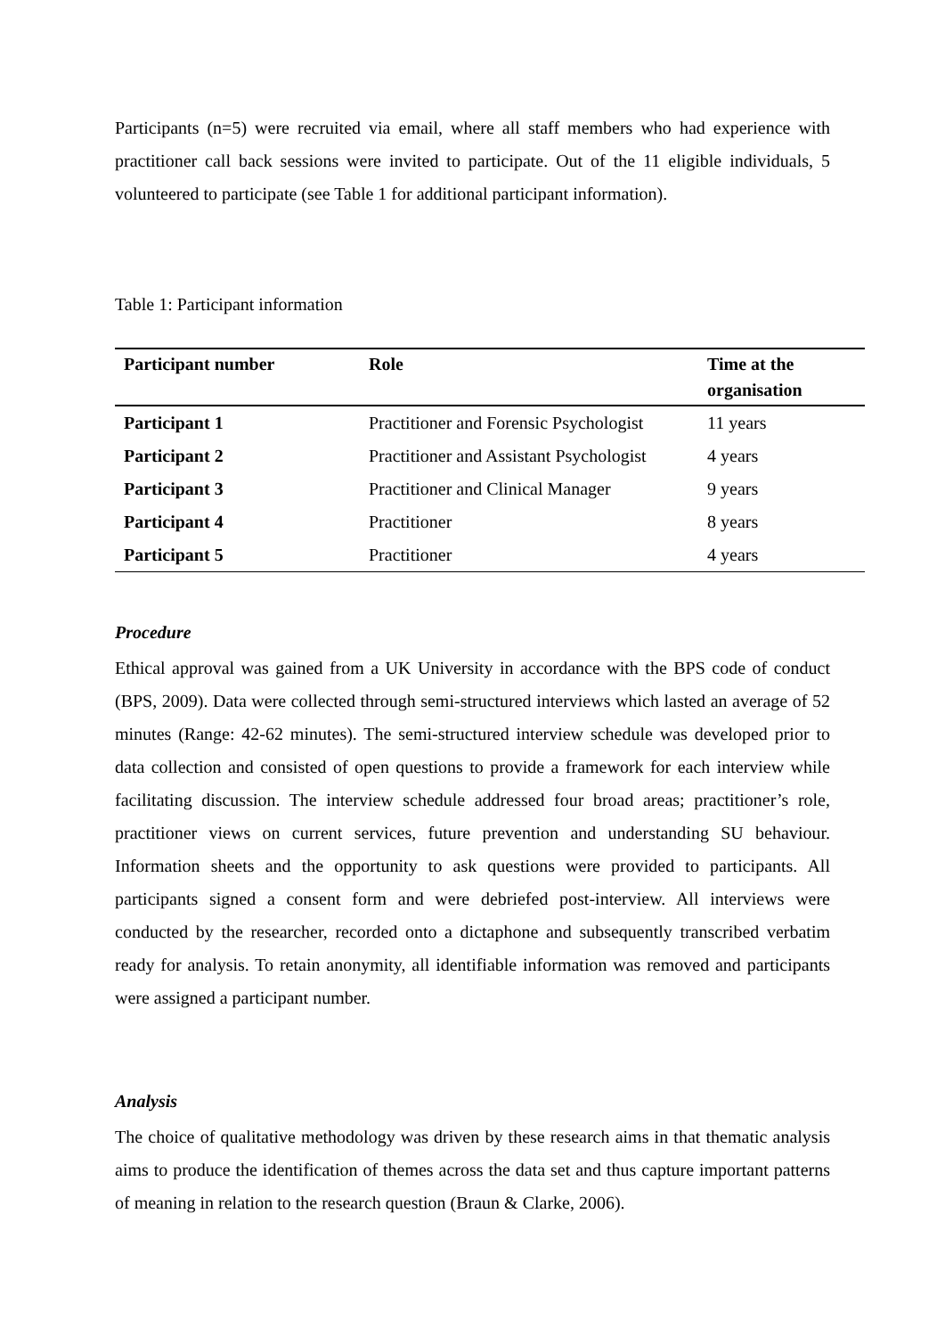Participants (n=5) were recruited via email, where all staff members who had experience with practitioner call back sessions were invited to participate. Out of the 11 eligible individuals, 5 volunteered to participate (see Table 1 for additional participant information).
Table 1: Participant information
| Participant number | Role | Time at the organisation |
| --- | --- | --- |
| Participant 1 | Practitioner and Forensic Psychologist | 11 years |
| Participant 2 | Practitioner and Assistant Psychologist | 4 years |
| Participant 3 | Practitioner and Clinical Manager | 9 years |
| Participant 4 | Practitioner | 8 years |
| Participant 5 | Practitioner | 4 years |
Procedure
Ethical approval was gained from a UK University in accordance with the BPS code of conduct (BPS, 2009). Data were collected through semi-structured interviews which lasted an average of 52 minutes (Range: 42-62 minutes). The semi-structured interview schedule was developed prior to data collection and consisted of open questions to provide a framework for each interview while facilitating discussion. The interview schedule addressed four broad areas; practitioner’s role, practitioner views on current services, future prevention and understanding SU behaviour. Information sheets and the opportunity to ask questions were provided to participants. All participants signed a consent form and were debriefed post-interview. All interviews were conducted by the researcher, recorded onto a dictaphone and subsequently transcribed verbatim ready for analysis. To retain anonymity, all identifiable information was removed and participants were assigned a participant number.
Analysis
The choice of qualitative methodology was driven by these research aims in that thematic analysis aims to produce the identification of themes across the data set and thus capture important patterns of meaning in relation to the research question (Braun & Clarke, 2006).